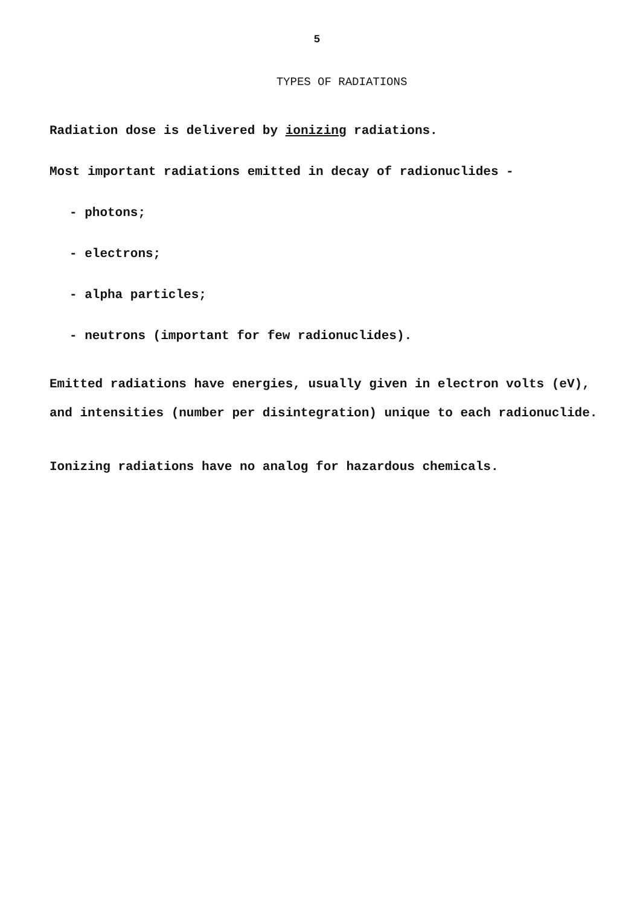5
TYPES OF RADIATIONS
Radiation dose is delivered by ionizing radiations.
Most important radiations emitted in decay of radionuclides -
- photons;
- electrons;
- alpha particles;
- neutrons (important for few radionuclides).
Emitted radiations have energies, usually given in electron volts (eV), and intensities (number per disintegration) unique to each radionuclide.
Ionizing radiations have no analog for hazardous chemicals.